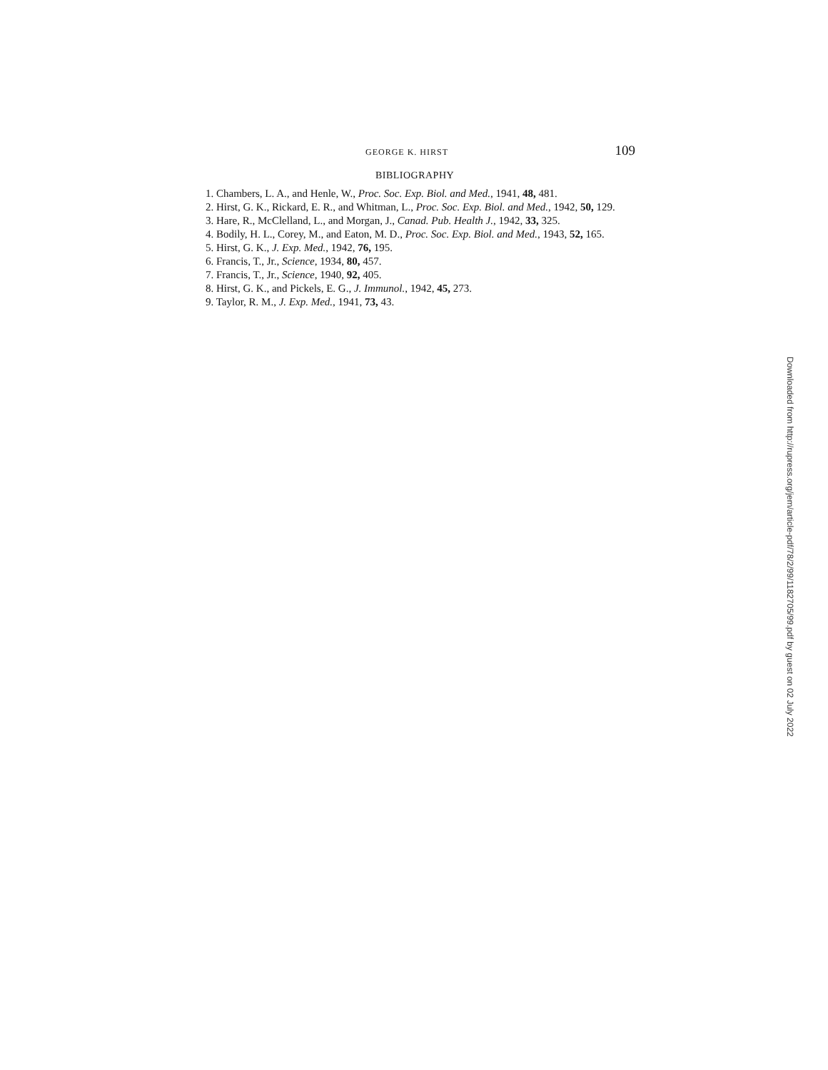GEORGE K. HIRST 109
BIBLIOGRAPHY
1. Chambers, L. A., and Henle, W., Proc. Soc. Exp. Biol. and Med., 1941, 48, 481.
2. Hirst, G. K., Rickard, E. R., and Whitman, L., Proc. Soc. Exp. Biol. and Med., 1942, 50, 129.
3. Hare, R., McClelland, L., and Morgan, J., Canad. Pub. Health J., 1942, 33, 325.
4. Bodily, H. L., Corey, M., and Eaton, M. D., Proc. Soc. Exp. Biol. and Med., 1943, 52, 165.
5. Hirst, G. K., J. Exp. Med., 1942, 76, 195.
6. Francis, T., Jr., Science, 1934, 80, 457.
7. Francis, T., Jr., Science, 1940, 92, 405.
8. Hirst, G. K., and Pickels, E. G., J. Immunol., 1942, 45, 273.
9. Taylor, R. M., J. Exp. Med., 1941, 73, 43.
Downloaded from http://rupress.org/jem/article-pdf/78/2/99/1182705/99.pdf by guest on 02 July 2022